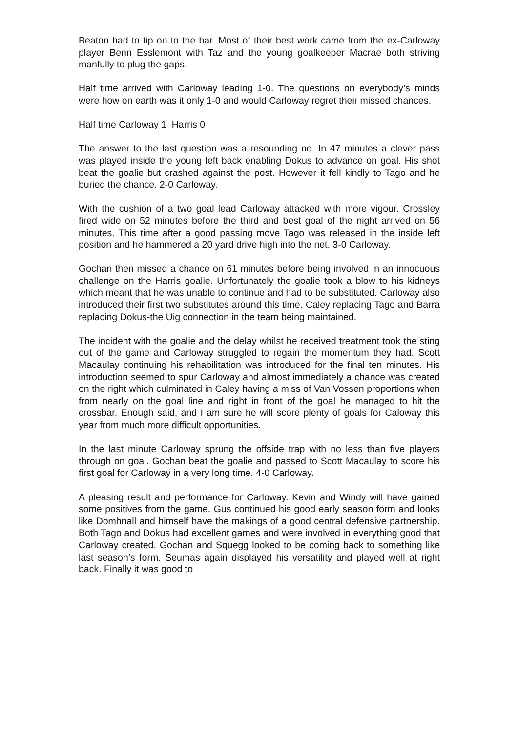Beaton had to tip on to the bar. Most of their best work came from the ex-Carloway player Benn Esslemont with Taz and the young goalkeeper Macrae both striving manfully to plug the gaps.
Half time arrived with Carloway leading 1-0. The questions on everybody’s minds were how on earth was it only 1-0 and would Carloway regret their missed chances.
Half time Carloway 1 Harris 0
The answer to the last question was a resounding no. In 47 minutes a clever pass was played inside the young left back enabling Dokus to advance on goal. His shot beat the goalie but crashed against the post. However it fell kindly to Tago and he buried the chance. 2-0 Carloway.
With the cushion of a two goal lead Carloway attacked with more vigour. Crossley fired wide on 52 minutes before the third and best goal of the night arrived on 56 minutes. This time after a good passing move Tago was released in the inside left position and he hammered a 20 yard drive high into the net. 3-0 Carloway.
Gochan then missed a chance on 61 minutes before being involved in an innocuous challenge on the Harris goalie. Unfortunately the goalie took a blow to his kidneys which meant that he was unable to continue and had to be substituted. Carloway also introduced their first two substitutes around this time. Caley replacing Tago and Barra replacing Dokus-the Uig connection in the team being maintained.
The incident with the goalie and the delay whilst he received treatment took the sting out of the game and Carloway struggled to regain the momentum they had. Scott Macaulay continuing his rehabilitation was introduced for the final ten minutes. His introduction seemed to spur Carloway and almost immediately a chance was created on the right which culminated in Caley having a miss of Van Vossen proportions when from nearly on the goal line and right in front of the goal he managed to hit the crossbar. Enough said, and I am sure he will score plenty of goals for Caloway this year from much more difficult opportunities.
In the last minute Carloway sprung the offside trap with no less than five players through on goal. Gochan beat the goalie and passed to Scott Macaulay to score his first goal for Carloway in a very long time. 4-0 Carloway.
A pleasing result and performance for Carloway. Kevin and Windy will have gained some positives from the game. Gus continued his good early season form and looks like Domhnall and himself have the makings of a good central defensive partnership. Both Tago and Dokus had excellent games and were involved in everything good that Carloway created. Gochan and Squegg looked to be coming back to something like last season’s form. Seumas again displayed his versatility and played well at right back. Finally it was good to